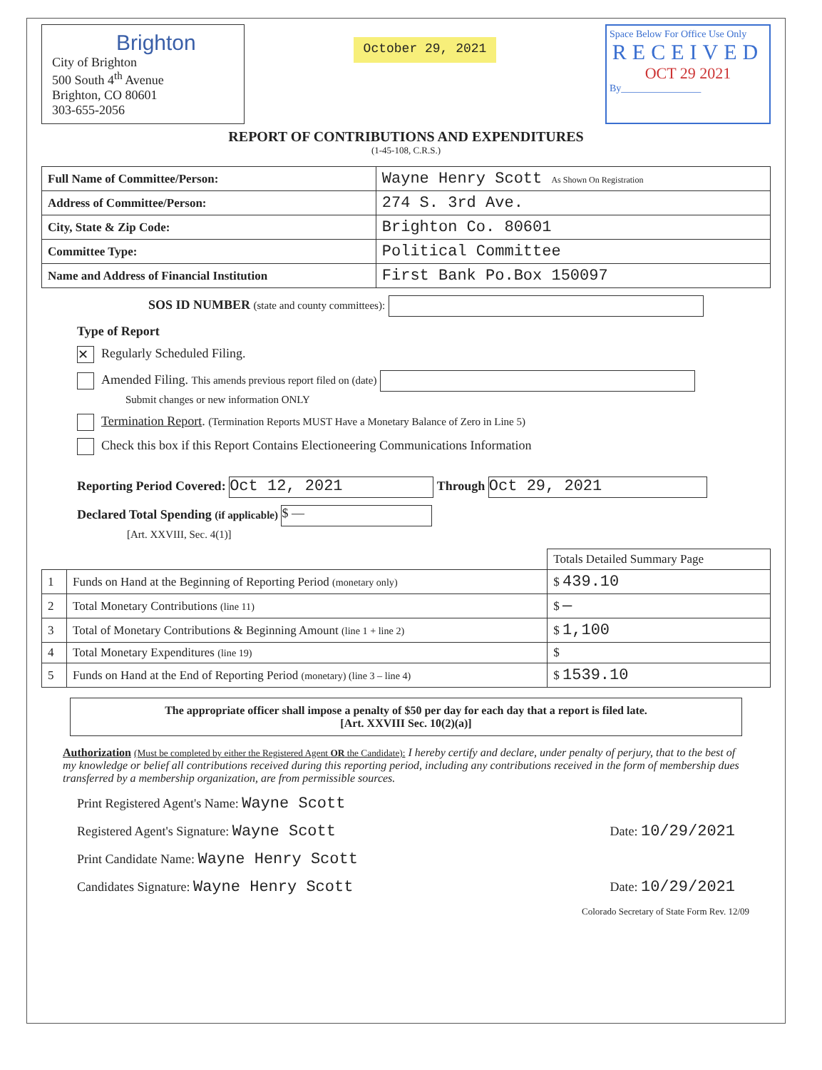Brighton
City of Brighton
500 South 4<sup>th</sup> Avenue
Brighton, CO 80601
303-655-2056
October 29, 2021
Space Below For Office Use Only
RECEIVED
OCT 29 2021
By________________
REPORT OF CONTRIBUTIONS AND EXPENDITURES
(1-45-108, C.R.S.)
| Full Name of Committee/Person: | Wayne Henry Scott As Shown On Registration |
| Address of Committee/Person: | 274 S. 3rd Ave. |
| City, State & Zip Code: | Brighton Co. 80601 |
| Committee Type: | Political Committee |
| Name and Address of Financial Institution | First Bank Po.Box 150097 |
SOS ID NUMBER (state and county committees):
Type of Report
✕ Regularly Scheduled Filing.
Amended Filing. This amends previous report filed on (date)
Submit changes or new information ONLY
Termination Report. (Termination Reports MUST Have a Monetary Balance of Zero in Line 5)
Check this box if this Report Contains Electioneering Communications Information
Reporting Period Covered: Oct 12, 2021 Through Oct 29, 2021
Declared Total Spending (if applicable) $ —
[Art. XXVIII, Sec. 4(1)]
| | | Totals Detailed Summary Page |
| 1 | Funds on Hand at the Beginning of Reporting Period (monetary only) | $ 439.10 |
| 2 | Total Monetary Contributions (line 11) | $ — |
| 3 | Total of Monetary Contributions & Beginning Amount (line 1 + line 2) | $ 1,100 |
| 4 | Total Monetary Expenditures (line 19) | $ |
| 5 | Funds on Hand at the End of Reporting Period (monetary) (line 3 – line 4) | $ 1539.10 |
The appropriate officer shall impose a penalty of $50 per day for each day that a report is filed late.
[Art. XXVIII Sec. 10(2)(a)]
Authorization (Must be completed by either the Registered Agent OR the Candidate): I hereby certify and declare, under penalty of perjury, that to the best of my knowledge or belief all contributions received during this reporting period, including any contributions received in the form of membership dues transferred by a membership organization, are from permissible sources.
Print Registered Agent's Name: Wayne Scott
Registered Agent's Signature: Wayne Scott Date: 10/29/2021
Print Candidate Name: Wayne Henry Scott
Candidates Signature: Wayne Henry Scott Date: 10/29/2021
Colorado Secretary of State Form Rev. 12/09